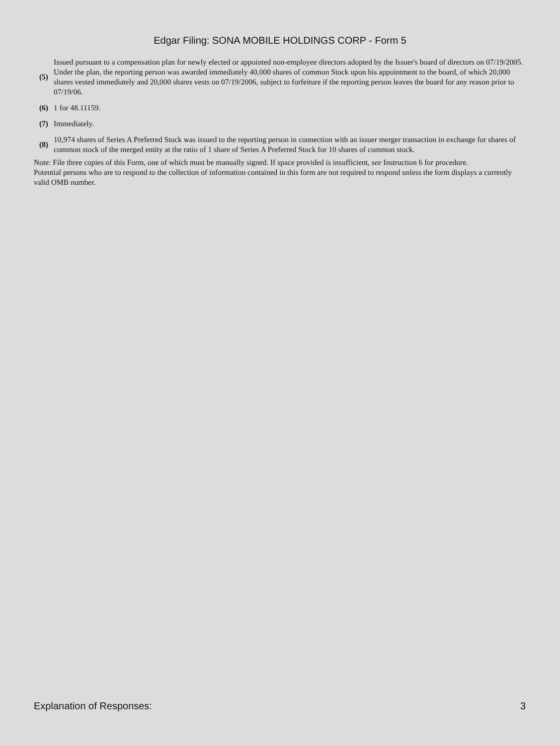Edgar Filing: SONA MOBILE HOLDINGS CORP - Form 5
| (5) | Issued pursuant to a compensation plan for newly elected or appointed non-employee directors adopted by the Issuer's board of directors on 07/19/2005. Under the plan, the reporting person was awarded immediately 40,000 shares of common Stock upon his appointment to the board, of which 20,000 shares vested immediately and 20,000 shares vests on 07/19/2006, subject to forfeiture if the reporting person leaves the board for any reason prior to 07/19/06. |
| (6) | 1 for 48.11159. |
| (7) | Immediately. |
| (8) | 10,974 shares of Series A Preferred Stock was issued to the reporting person in connection with an issuer merger transaction in exchange for shares of common stock of the merged entity at the ratio of 1 share of Series A Preferred Stock for 10 shares of common stock. |
Note: File three copies of this Form, one of which must be manually signed. If space provided is insufficient, see Instruction 6 for procedure.
Potential persons who are to respond to the collection of information contained in this form are not required to respond unless the form displays a currently valid OMB number.
Explanation of Responses: 3